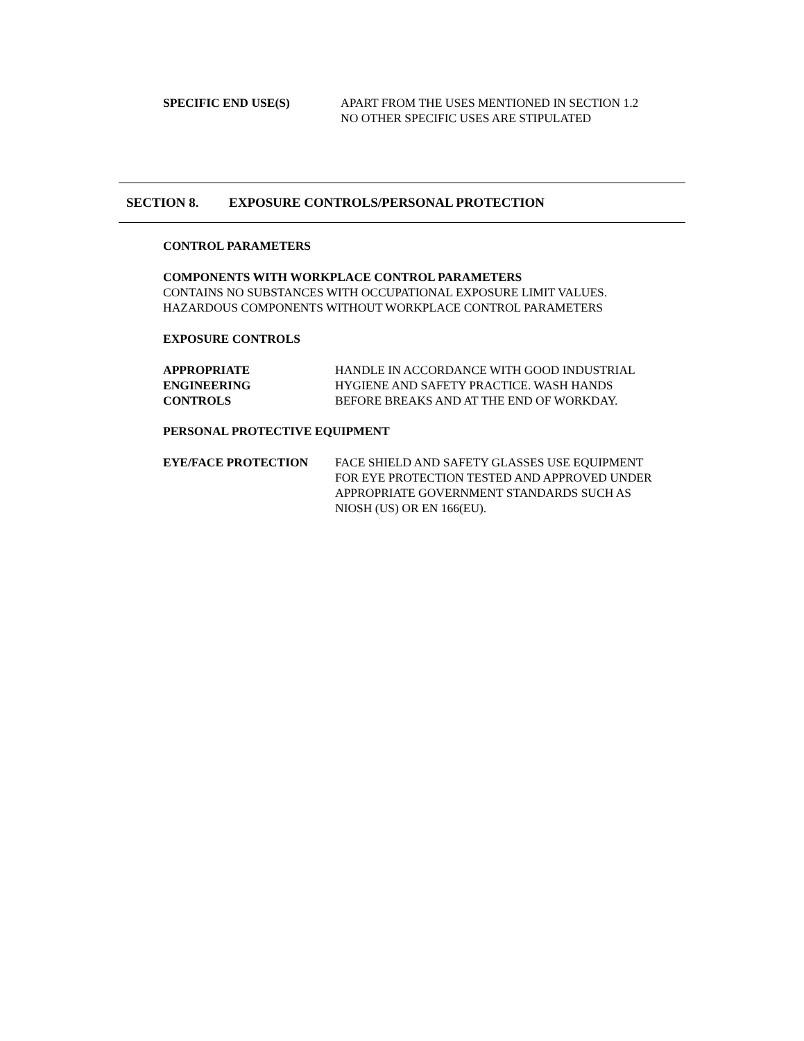SPECIFIC END USE(S) APART FROM THE USES MENTIONED IN SECTION 1.2
NO OTHER SPECIFIC USES ARE STIPULATED
SECTION 8. EXPOSURE CONTROLS/PERSONAL PROTECTION
CONTROL PARAMETERS
COMPONENTS WITH WORKPLACE CONTROL PARAMETERS
CONTAINS NO SUBSTANCES WITH OCCUPATIONAL EXPOSURE LIMIT VALUES.
HAZARDOUS COMPONENTS WITHOUT WORKPLACE CONTROL PARAMETERS
EXPOSURE CONTROLS
APPROPRIATE
ENGINEERING
CONTROLS
HANDLE IN ACCORDANCE WITH GOOD INDUSTRIAL
HYGIENE AND SAFETY PRACTICE. WASH HANDS
BEFORE BREAKS AND AT THE END OF WORKDAY.
PERSONAL PROTECTIVE EQUIPMENT
EYE/FACE PROTECTION FACE SHIELD AND SAFETY GLASSES USE EQUIPMENT
FOR EYE PROTECTION TESTED AND APPROVED UNDER
APPROPRIATE GOVERNMENT STANDARDS SUCH AS
NIOSH (US) OR EN 166(EU).